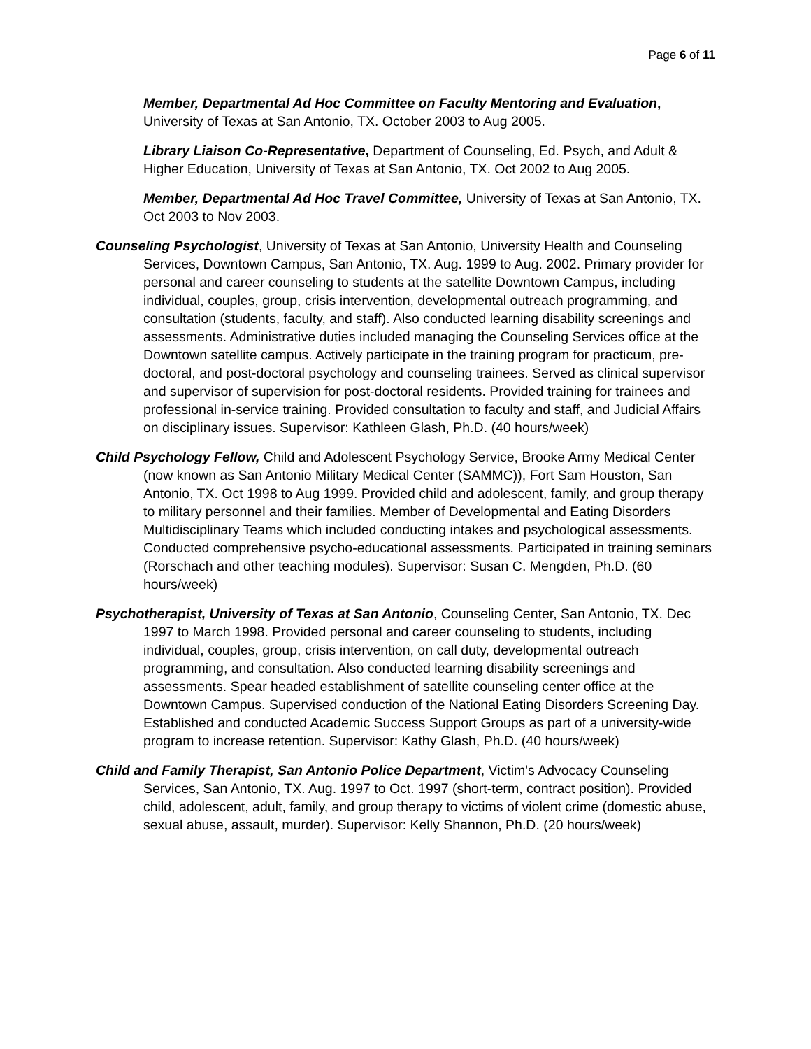Page 6 of 11
Member, Departmental Ad Hoc Committee on Faculty Mentoring and Evaluation, University of Texas at San Antonio, TX. October 2003 to Aug 2005.
Library Liaison Co-Representative, Department of Counseling, Ed. Psych, and Adult & Higher Education, University of Texas at San Antonio, TX. Oct 2002 to Aug 2005.
Member, Departmental Ad Hoc Travel Committee, University of Texas at San Antonio, TX. Oct 2003 to Nov 2003.
Counseling Psychologist, University of Texas at San Antonio, University Health and Counseling Services, Downtown Campus, San Antonio, TX. Aug. 1999 to Aug. 2002. Primary provider for personal and career counseling to students at the satellite Downtown Campus, including individual, couples, group, crisis intervention, developmental outreach programming, and consultation (students, faculty, and staff). Also conducted learning disability screenings and assessments. Administrative duties included managing the Counseling Services office at the Downtown satellite campus. Actively participate in the training program for practicum, pre-doctoral, and post-doctoral psychology and counseling trainees. Served as clinical supervisor and supervisor of supervision for post-doctoral residents. Provided training for trainees and professional in-service training. Provided consultation to faculty and staff, and Judicial Affairs on disciplinary issues. Supervisor: Kathleen Glash, Ph.D. (40 hours/week)
Child Psychology Fellow, Child and Adolescent Psychology Service, Brooke Army Medical Center (now known as San Antonio Military Medical Center (SAMMC)), Fort Sam Houston, San Antonio, TX. Oct 1998 to Aug 1999. Provided child and adolescent, family, and group therapy to military personnel and their families. Member of Developmental and Eating Disorders Multidisciplinary Teams which included conducting intakes and psychological assessments. Conducted comprehensive psycho-educational assessments. Participated in training seminars (Rorschach and other teaching modules). Supervisor: Susan C. Mengden, Ph.D. (60 hours/week)
Psychotherapist, University of Texas at San Antonio, Counseling Center, San Antonio, TX. Dec 1997 to March 1998. Provided personal and career counseling to students, including individual, couples, group, crisis intervention, on call duty, developmental outreach programming, and consultation. Also conducted learning disability screenings and assessments. Spear headed establishment of satellite counseling center office at the Downtown Campus. Supervised conduction of the National Eating Disorders Screening Day. Established and conducted Academic Success Support Groups as part of a university-wide program to increase retention. Supervisor: Kathy Glash, Ph.D. (40 hours/week)
Child and Family Therapist, San Antonio Police Department, Victim's Advocacy Counseling Services, San Antonio, TX. Aug. 1997 to Oct. 1997 (short-term, contract position). Provided child, adolescent, adult, family, and group therapy to victims of violent crime (domestic abuse, sexual abuse, assault, murder). Supervisor: Kelly Shannon, Ph.D. (20 hours/week)